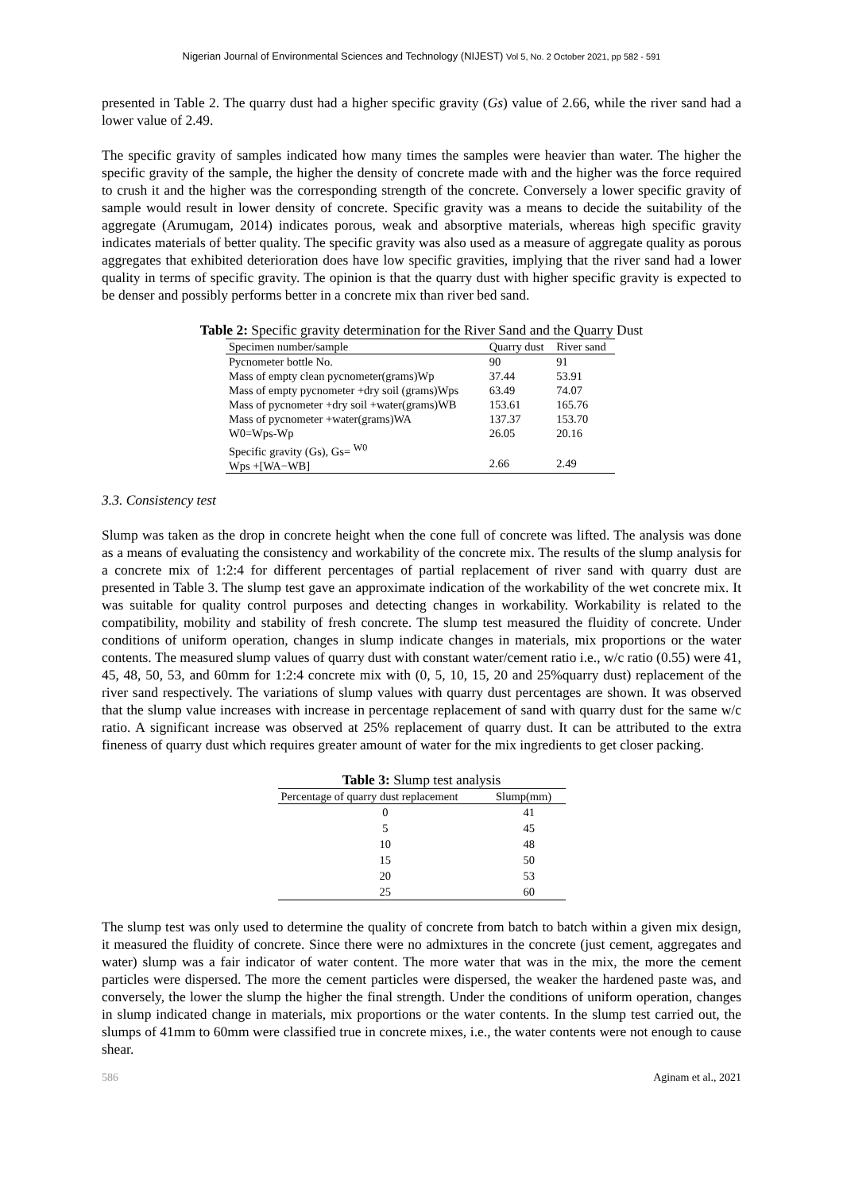Nigerian Journal of Environmental Sciences and Technology (NIJEST) Vol 5, No. 2 October 2021, pp 582 - 591
presented in Table 2. The quarry dust had a higher specific gravity (Gs) value of 2.66, while the river sand had a lower value of 2.49.
The specific gravity of samples indicated how many times the samples were heavier than water. The higher the specific gravity of the sample, the higher the density of concrete made with and the higher was the force required to crush it and the higher was the corresponding strength of the concrete. Conversely a lower specific gravity of sample would result in lower density of concrete. Specific gravity was a means to decide the suitability of the aggregate (Arumugam, 2014) indicates porous, weak and absorptive materials, whereas high specific gravity indicates materials of better quality. The specific gravity was also used as a measure of aggregate quality as porous aggregates that exhibited deterioration does have low specific gravities, implying that the river sand had a lower quality in terms of specific gravity. The opinion is that the quarry dust with higher specific gravity is expected to be denser and possibly performs better in a concrete mix than river bed sand.
Table 2: Specific gravity determination for the River Sand and the Quarry Dust
| Specimen number/sample | Quarry dust | River sand |
| Pycnometer bottle No. | 90 | 91 |
| Mass of empty clean pycnometer(grams)Wp | 37.44 | 53.91 |
| Mass of empty pycnometer +dry soil (grams)Wps | 63.49 | 74.07 |
| Mass of pycnometer +dry soil +water(grams)WB | 153.61 | 165.76 |
| Mass of pycnometer +water(grams)WA | 137.37 | 153.70 |
| W0=Wps-Wp | 26.05 | 20.16 |
| Specific gravity (Gs), Gs= <sup>W0</sup> Wps +[WA−WB] | 2.66 | 2.49 |
3.3. Consistency test
Slump was taken as the drop in concrete height when the cone full of concrete was lifted. The analysis was done as a means of evaluating the consistency and workability of the concrete mix. The results of the slump analysis for a concrete mix of 1:2:4 for different percentages of partial replacement of river sand with quarry dust are presented in Table 3. The slump test gave an approximate indication of the workability of the wet concrete mix. It was suitable for quality control purposes and detecting changes in workability. Workability is related to the compatibility, mobility and stability of fresh concrete. The slump test measured the fluidity of concrete. Under conditions of uniform operation, changes in slump indicate changes in materials, mix proportions or the water contents. The measured slump values of quarry dust with constant water/cement ratio i.e., w/c ratio (0.55) were 41, 45, 48, 50, 53, and 60mm for 1:2:4 concrete mix with (0, 5, 10, 15, 20 and 25%quarry dust) replacement of the river sand respectively. The variations of slump values with quarry dust percentages are shown. It was observed that the slump value increases with increase in percentage replacement of sand with quarry dust for the same w/c ratio. A significant increase was observed at 25% replacement of quarry dust. It can be attributed to the extra fineness of quarry dust which requires greater amount of water for the mix ingredients to get closer packing.
Table 3: Slump test analysis
| Percentage of quarry dust replacement | Slump(mm) |
| --- | --- |
| 0 | 41 |
| 5 | 45 |
| 10 | 48 |
| 15 | 50 |
| 20 | 53 |
| 25 | 60 |
The slump test was only used to determine the quality of concrete from batch to batch within a given mix design, it measured the fluidity of concrete. Since there were no admixtures in the concrete (just cement, aggregates and water) slump was a fair indicator of water content. The more water that was in the mix, the more the cement particles were dispersed. The more the cement particles were dispersed, the weaker the hardened paste was, and conversely, the lower the slump the higher the final strength. Under the conditions of uniform operation, changes in slump indicated change in materials, mix proportions or the water contents. In the slump test carried out, the slumps of 41mm to 60mm were classified true in concrete mixes, i.e., the water contents were not enough to cause shear.
586 Aginam et al., 2021